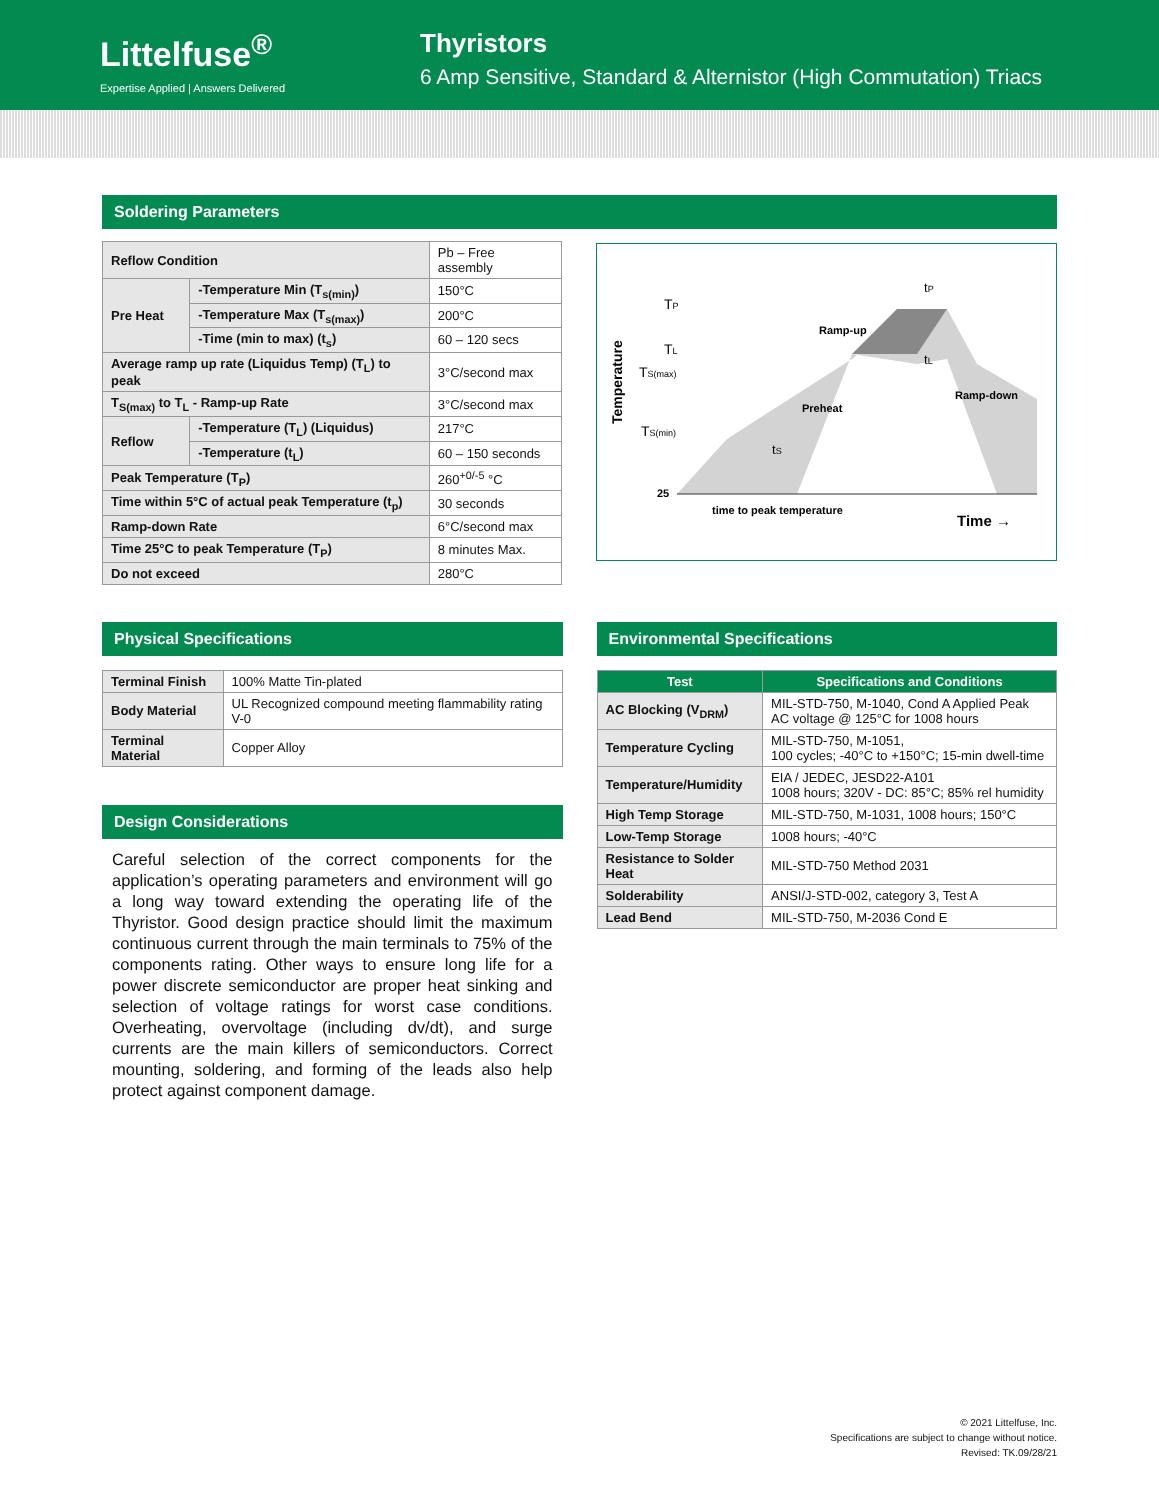Littelfuse<sup>®</sup>
Expertise Applied | Answers Delivered
Thyristors
6 Amp Sensitive, Standard & Alternistor (High Commutation) Triacs
Soldering Parameters
| Reflow Condition | | Pb – Free assembly |
| Pre Heat | -Temperature Min (T<sub>s(min)</sub>) | 150°C |
| | -Temperature Max (T<sub>s(max)</sub>) | 200°C |
| | -Time (min to max) (t<sub>s</sub>) | 60 – 120 secs |
| Average ramp up rate (Liquidus Temp) (T<sub>L</sub>) to peak | | 3°C/second max |
| T<sub>S(max)</sub> to T<sub>L</sub> - Ramp-up Rate | | 3°C/second max |
| Reflow | -Temperature (T<sub>L</sub>) (Liquidus) | 217°C |
| | -Temperature (t<sub>L</sub>) | 60 – 150 seconds |
| Peak Temperature (T<sub>P</sub>) | | 260<sup>+0/-5</sup> °C |
| Time within 5°C of actual peak Temperature (t<sub>p</sub>) | | 30 seconds |
| Ramp-down Rate | | 6°C/second max |
| Time 25°C to peak Temperature (T<sub>P</sub>) | | 8 minutes Max. |
| Do not exceed | | 280°C |
Temperature
TP
TL
TS(max)
TS(min)
25
tP
Ramp-up
tL
Ramp-down
Preheat
tS
time to peak temperature
Time →
Physical Specifications
| Terminal Finish | 100% Matte Tin-plated |
| Body Material | UL Recognized compound meeting flammability rating V-0 |
| Terminal Material | Copper Alloy |
Design Considerations
Careful selection of the correct components for the application’s operating parameters and environment will go a long way toward extending the operating life of the Thyristor. Good design practice should limit the maximum continuous current through the main terminals to 75% of the components rating. Other ways to ensure long life for a power discrete semiconductor are proper heat sinking and selection of voltage ratings for worst case conditions. Overheating, overvoltage (including dv/dt), and surge currents are the main killers of semiconductors. Correct mounting, soldering, and forming of the leads also help protect against component damage.
Environmental Specifications
| Test | Specifications and Conditions |
| --- | --- |
| AC Blocking (V<sub>DRM</sub>) | MIL-STD-750, M-1040, Cond A Applied Peak AC voltage @ 125°C for 1008 hours |
| Temperature Cycling | MIL-STD-750, M-1051, 100 cycles; -40°C to +150°C; 15-min dwell-time |
| Temperature/Humidity | EIA / JEDEC, JESD22-A101 1008 hours; 320V - DC: 85°C; 85% rel humidity |
| High Temp Storage | MIL-STD-750, M-1031, 1008 hours; 150°C |
| Low-Temp Storage | 1008 hours; -40°C |
| Resistance to Solder Heat | MIL-STD-750 Method 2031 |
| Solderability | ANSI/J-STD-002, category 3, Test A |
| Lead Bend | MIL-STD-750, M-2036 Cond E |
© 2021 Littelfuse, Inc.
Specifications are subject to change without notice.
Revised: TK.09/28/21